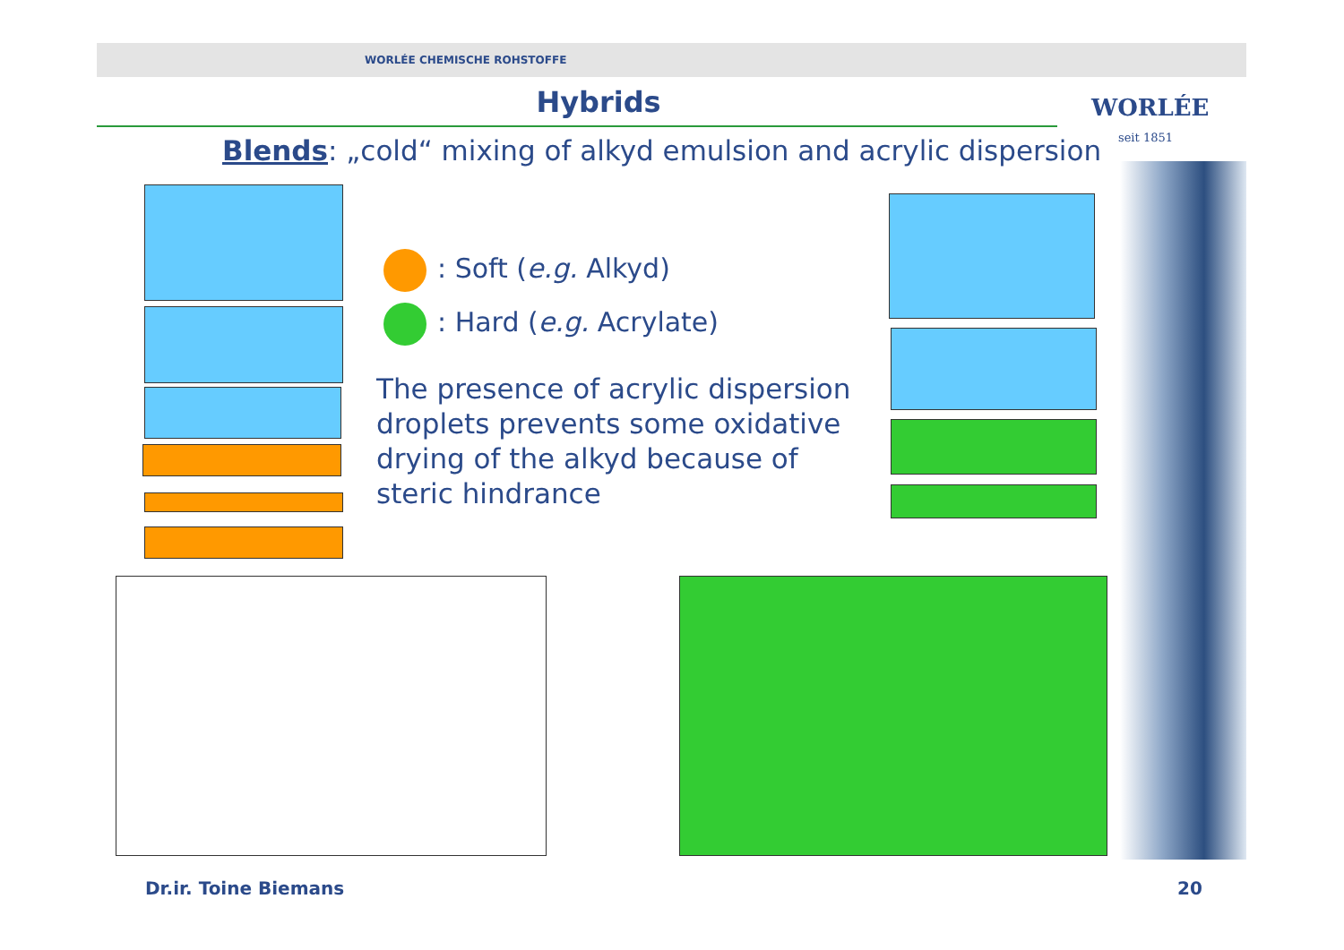WORLÉE CHEMISCHE ROHSTOFFE
Hybrids WORLÉE
seit 1851
Blends: „cold“ mixing of alkyd emulsion and acrylic dispersion
: Soft (e.g. Alkyd)
: Hard (e.g. Acrylate)
The presence of acrylic dispersion droplets prevents some oxidative drying of the alkyd because of steric hindrance
Dr.ir. Toine Biemans 20